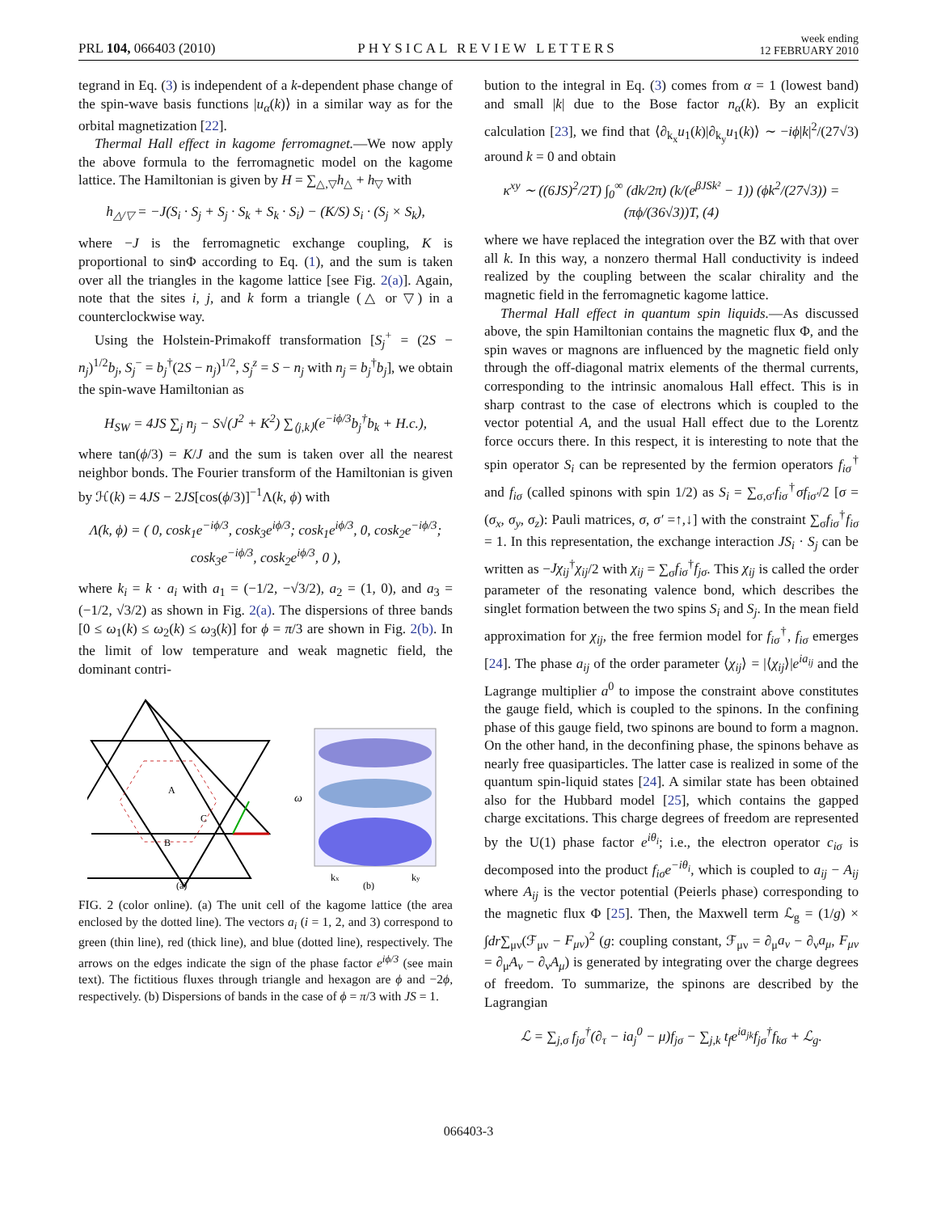PRL 104, 066403 (2010) PHYSICAL REVIEW LETTERS week ending
12 FEBRUARY 2010
tegrand in Eq. (3) is independent of a k-dependent phase change of the spin-wave basis functions |u<sub>α</sub>(k)⟩ in a similar way as for the orbital magnetization [22].
Thermal Hall effect in kagome ferromagnet.—We now apply the above formula to the ferromagnetic model on the kagome lattice. The Hamiltonian is given by H = ∑<sub>△,▽</sub>h<sub>△</sub> + h<sub>▽</sub> with
h<sub>△/▽</sub> = −J(S<sub>i</sub> · S<sub>j</sub> + S<sub>j</sub> · S<sub>k</sub> + S<sub>k</sub> · S<sub>i</sub>) − (K/S) S<sub>i</sub> · (S<sub>j</sub> × S<sub>k</sub>),
where −J is the ferromagnetic exchange coupling, K is proportional to sinΦ according to Eq. (1), and the sum is taken over all the triangles in the kagome lattice [see Fig. 2(a)]. Again, note that the sites i, j, and k form a triangle (△ or ▽) in a counterclockwise way.
Using the Holstein-Primakoff transformation [S<sub>j</sub><sup>+</sup> = (2S − n<sub>j</sub>)<sup>1/2</sup>b<sub>j</sub>, S<sub>j</sub><sup>−</sup> = b<sub>j</sub><sup>†</sup>(2S − n<sub>j</sub>)<sup>1/2</sup>, S<sub>j</sub><sup>z</sup> = S − n<sub>j</sub> with n<sub>j</sub> = b<sub>j</sub><sup>†</sup>b<sub>j</sub>], we obtain the spin-wave Hamiltonian as
H<sub>SW</sub> = 4JS ∑<sub>j</sub> n<sub>j</sub> − S√(J<sup>2</sup> + K<sup>2</sup>) ∑<sub>⟨j,k⟩</sub>(e<sup>−iϕ/3</sup>b<sub>j</sub><sup>†</sup>b<sub>k</sub> + H.c.),
where tan(ϕ/3) = K/J and the sum is taken over all the nearest neighbor bonds. The Fourier transform of the Hamiltonian is given by ℋ(k) = 4JS − 2JS[cos(ϕ/3)]<sup>−1</sup>Λ(k, ϕ) with
Λ(k, ϕ) = ( 0, cosk<sub>1</sub>e<sup>−iϕ/3</sup>, cosk<sub>3</sub>e<sup>iϕ/3</sup>; cosk<sub>1</sub>e<sup>iϕ/3</sup>, 0, cosk<sub>2</sub>e<sup>−iϕ/3</sup>; cosk<sub>3</sub>e<sup>−iϕ/3</sup>, cosk<sub>2</sub>e<sup>iϕ/3</sup>, 0 ),
where k<sub>i</sub> = k · a<sub>i</sub> with a<sub>1</sub> = (−1/2, −√3/2), a<sub>2</sub> = (1, 0), and a<sub>3</sub> = (−1/2, √3/2) as shown in Fig. 2(a). The dispersions of three bands [0 ≤ ω<sub>1</sub>(k) ≤ ω<sub>2</sub>(k) ≤ ω<sub>3</sub>(k)] for ϕ = π/3 are shown in Fig. 2(b). In the limit of low temperature and weak magnetic field, the dominant contri-
A
B
C
(a)
ω
(b)
kx
ky
FIG. 2 (color online). (a) The unit cell of the kagome lattice (the area enclosed by the dotted line). The vectors a<sub>i</sub> (i = 1, 2, and 3) correspond to green (thin line), red (thick line), and blue (dotted line), respectively. The arrows on the edges indicate the sign of the phase factor e<sup>iϕ/3</sup> (see main text). The fictitious fluxes through triangle and hexagon are ϕ and −2ϕ, respectively. (b) Dispersions of bands in the case of ϕ = π/3 with JS = 1.
bution to the integral in Eq. (3) comes from α = 1 (lowest band) and small |k| due to the Bose factor n<sub>α</sub>(k). By an explicit calculation [23], we find that ⟨∂<sub>k<sub>x</sub></sub>u<sub>1</sub>(k)|∂<sub>k<sub>y</sub></sub>u<sub>1</sub>(k)⟩ ∼ −iϕ|k|<sup>2</sup>/(27√3) around k = 0 and obtain
κ<sup>xy</sup> ∼ ((6JS)<sup>2</sup>/2T) ∫<sub>0</sub><sup>∞</sup> (dk/2π) (k/(e<sup>βJSk²</sup> − 1)) (ϕk<sup>2</sup>/(27√3)) = (πϕ/(36√3))T, (4)
where we have replaced the integration over the BZ with that over all k. In this way, a nonzero thermal Hall conductivity is indeed realized by the coupling between the scalar chirality and the magnetic field in the ferromagnetic kagome lattice.
Thermal Hall effect in quantum spin liquids.—As discussed above, the spin Hamiltonian contains the magnetic flux Φ, and the spin waves or magnons are influenced by the magnetic field only through the off-diagonal matrix elements of the thermal currents, corresponding to the intrinsic anomalous Hall effect. This is in sharp contrast to the case of electrons which is coupled to the vector potential A, and the usual Hall effect due to the Lorentz force occurs there. In this respect, it is interesting to note that the spin operator S<sub>i</sub> can be represented by the fermion operators f<sub>iσ</sub><sup>†</sup> and f<sub>iσ</sub> (called spinons with spin 1/2) as S<sub>i</sub> = ∑<sub>σ,σ′</sub>f<sub>iσ</sub><sup>†</sup>σf<sub>iσ′</sub>/2 [σ = (σ<sub>x</sub>, σ<sub>y</sub>, σ<sub>z</sub>): Pauli matrices, σ, σ′ =↑,↓] with the constraint ∑<sub>σ</sub>f<sub>iσ</sub><sup>†</sup>f<sub>iσ</sub> = 1. In this representation, the exchange interaction JS<sub>i</sub> · S<sub>j</sub> can be written as −Jχ<sub>ij</sub><sup>†</sup>χ<sub>ij</sub>/2 with χ<sub>ij</sub> = ∑<sub>σ</sub>f<sub>iσ</sub><sup>†</sup>f<sub>jσ</sub>. This χ<sub>ij</sub> is called the order parameter of the resonating valence bond, which describes the singlet formation between the two spins S<sub>i</sub> and S<sub>j</sub>. In the mean field approximation for χ<sub>ij</sub>, the free fermion model for f<sub>iσ</sub><sup>†</sup>, f<sub>iσ</sub> emerges [24]. The phase a<sub>ij</sub> of the order parameter ⟨χ<sub>ij</sub>⟩ = |⟨χ<sub>ij</sub>⟩|e<sup>ia<sub>ij</sub></sup> and the Lagrange multiplier a<sup>0</sup> to impose the constraint above constitutes the gauge field, which is coupled to the spinons. In the confining phase of this gauge field, two spinons are bound to form a magnon. On the other hand, in the deconfining phase, the spinons behave as nearly free quasiparticles. The latter case is realized in some of the quantum spin-liquid states [24]. A similar state has been obtained also for the Hubbard model [25], which contains the gapped charge excitations. This charge degrees of freedom are represented by the U(1) phase factor e<sup>iθ<sub>i</sub></sup>; i.e., the electron operator c<sub>iσ</sub> is decomposed into the product f<sub>iσ</sub>e<sup>−iθ<sub>i</sub></sup>, which is coupled to a<sub>ij</sub> − A<sub>ij</sub> where A<sub>ij</sub> is the vector potential (Peierls phase) corresponding to the magnetic flux Φ [25]. Then, the Maxwell term ℒ<sub>g</sub> = (1/g) × ∫dr∑<sub>μν</sub>(ℱ<sub>μν</sub> − F<sub>μν</sub>)<sup>2</sup> (g: coupling constant, ℱ<sub>μν</sub> = ∂<sub>μ</sub>a<sub>ν</sub> − ∂<sub>ν</sub>a<sub>μ</sub>, F<sub>μν</sub> = ∂<sub>μ</sub>A<sub>ν</sub> − ∂<sub>ν</sub>A<sub>μ</sub>) is generated by integrating over the charge degrees of freedom. To summarize, the spinons are described by the Lagrangian
ℒ = ∑<sub>j,σ</sub> f<sub>jσ</sub><sup>†</sup>(∂<sub>τ</sub> − ia<sub>j</sub><sup>0</sup> − μ)f<sub>jσ</sub> − ∑<sub>j,k</sub> t<sub>f</sub>e<sup>ia<sub>jk</sub></sup>f<sub>jσ</sub><sup>†</sup>f<sub>kσ</sub> + ℒ<sub>g</sub>.
066403-3